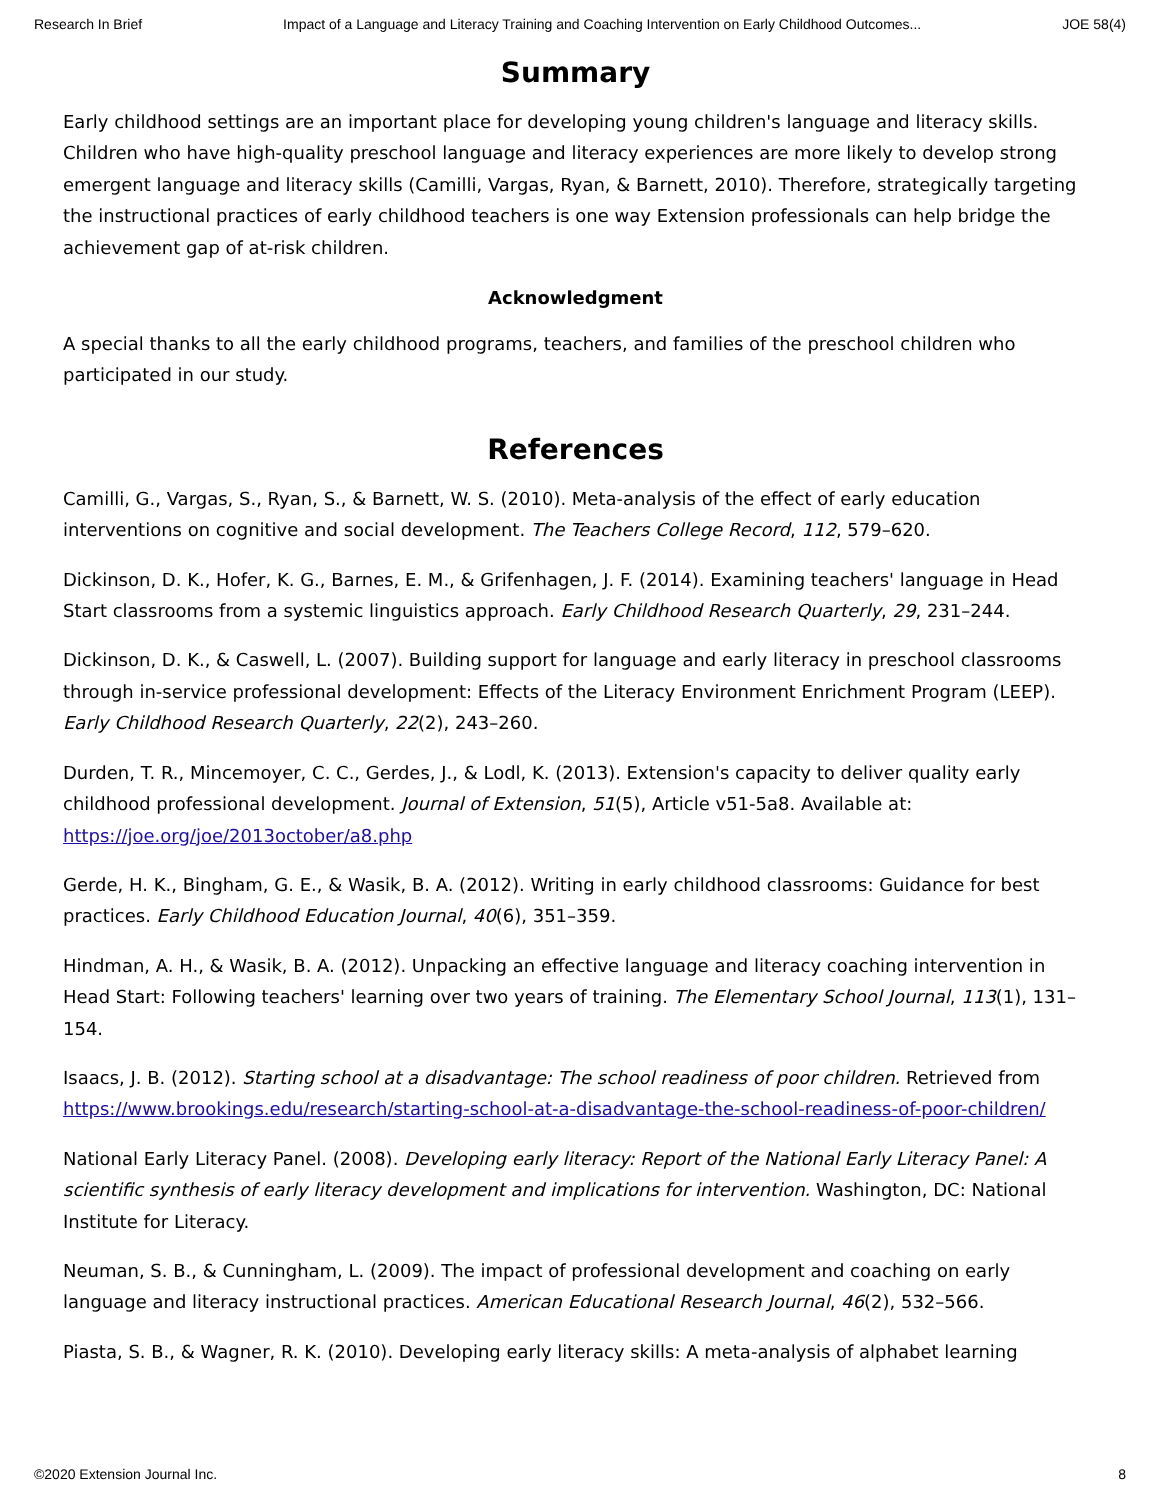Research In Brief Impact of a Language and Literacy Training and Coaching Intervention on Early Childhood Outcomes... JOE 58(4)
Summary
Early childhood settings are an important place for developing young children's language and literacy skills. Children who have high-quality preschool language and literacy experiences are more likely to develop strong emergent language and literacy skills (Camilli, Vargas, Ryan, & Barnett, 2010). Therefore, strategically targeting the instructional practices of early childhood teachers is one way Extension professionals can help bridge the achievement gap of at-risk children.
Acknowledgment
A special thanks to all the early childhood programs, teachers, and families of the preschool children who participated in our study.
References
Camilli, G., Vargas, S., Ryan, S., & Barnett, W. S. (2010). Meta-analysis of the effect of early education interventions on cognitive and social development. The Teachers College Record, 112, 579–620.
Dickinson, D. K., Hofer, K. G., Barnes, E. M., & Grifenhagen, J. F. (2014). Examining teachers' language in Head Start classrooms from a systemic linguistics approach. Early Childhood Research Quarterly, 29, 231–244.
Dickinson, D. K., & Caswell, L. (2007). Building support for language and early literacy in preschool classrooms through in-service professional development: Effects of the Literacy Environment Enrichment Program (LEEP). Early Childhood Research Quarterly, 22(2), 243–260.
Durden, T. R., Mincemoyer, C. C., Gerdes, J., & Lodl, K. (2013). Extension's capacity to deliver quality early childhood professional development. Journal of Extension, 51(5), Article v51-5a8. Available at: https://joe.org/joe/2013october/a8.php
Gerde, H. K., Bingham, G. E., & Wasik, B. A. (2012). Writing in early childhood classrooms: Guidance for best practices. Early Childhood Education Journal, 40(6), 351–359.
Hindman, A. H., & Wasik, B. A. (2012). Unpacking an effective language and literacy coaching intervention in Head Start: Following teachers' learning over two years of training. The Elementary School Journal, 113(1), 131–154.
Isaacs, J. B. (2012). Starting school at a disadvantage: The school readiness of poor children. Retrieved from https://www.brookings.edu/research/starting-school-at-a-disadvantage-the-school-readiness-of-poor-children/
National Early Literacy Panel. (2008). Developing early literacy: Report of the National Early Literacy Panel: A scientific synthesis of early literacy development and implications for intervention. Washington, DC: National Institute for Literacy.
Neuman, S. B., & Cunningham, L. (2009). The impact of professional development and coaching on early language and literacy instructional practices. American Educational Research Journal, 46(2), 532–566.
Piasta, S. B., & Wagner, R. K. (2010). Developing early literacy skills: A meta-analysis of alphabet learning
©2020 Extension Journal Inc. 8